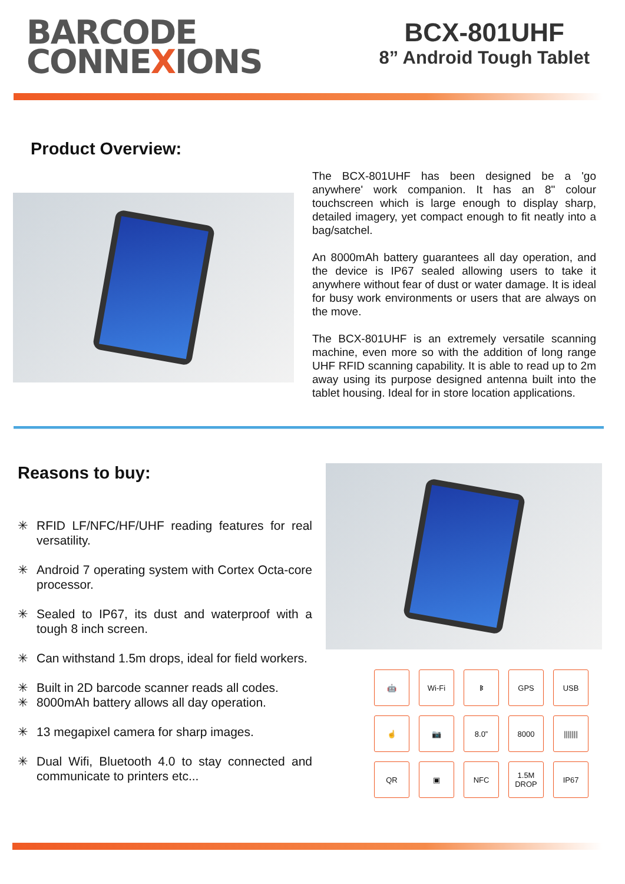BARCODE
CONNEXIONS
BCX-801UHF
8” Android Tough Tablet
Product Overview:
The BCX-801UHF has been designed be a 'go anywhere' work companion. It has an 8" colour touchscreen which is large enough to display sharp, detailed imagery, yet compact enough to fit neatly into a bag/satchel.
An 8000mAh battery guarantees all day operation, and the device is IP67 sealed allowing users to take it anywhere without fear of dust or water damage. It is ideal for busy work environments or users that are always on the move.
The BCX-801UHF is an extremely versatile scanning machine, even more so with the addition of long range UHF RFID scanning capability. It is able to read up to 2m away using its purpose designed antenna built into the tablet housing. Ideal for in store location applications.
Reasons to buy:
✳ RFID LF/NFC/HF/UHF reading features for real versatility.
✳ Android 7 operating system with Cortex Octa-core processor.
✳ Sealed to IP67, its dust and waterproof with a tough 8 inch screen.
✳ Can withstand 1.5m drops, ideal for field workers.
✳ Built in 2D barcode scanner reads all codes.
✳ 8000mAh battery allows all day operation.
✳ 13 megapixel camera for sharp images.
✳ Dual Wifi, Bluetooth 4.0 to stay connected and communicate to printers etc...
🤖
Wi-Fi
ᛒ
GPS
USB
☝
📷
8.0”
8000
|||||||
QR
▣
NFC
1.5M DROP
IP67